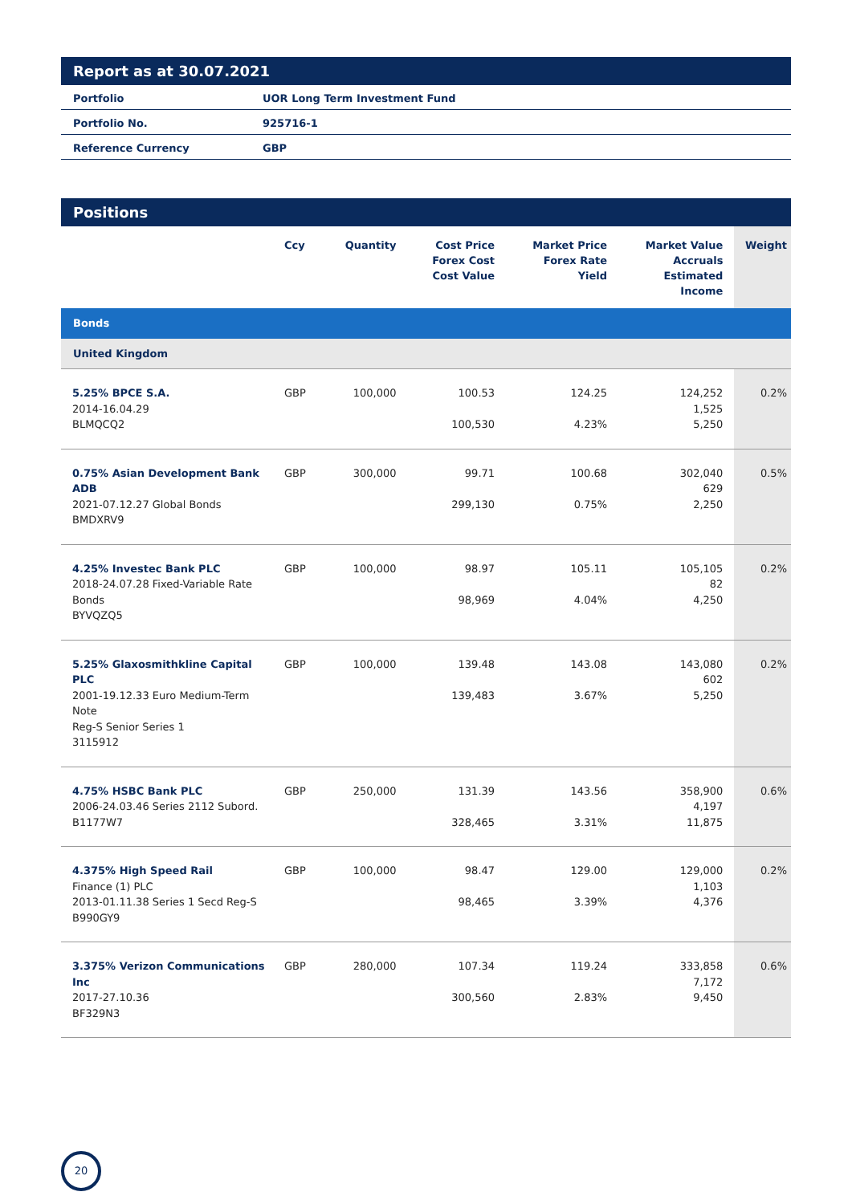Report as at 30.07.2021
| Portfolio | UOR Long Term Investment Fund |
| Portfolio No. | 925716-1 |
| Reference Currency | GBP |
Positions
| | Ccy | Quantity | Cost Price Forex Cost Cost Value | Market Price Forex Rate Yield | Market Value Accruals Estimated Income | Weight |
| --- | --- | --- | --- | --- | --- | --- |
| Bonds | | | | | | |
| United Kingdom | | | | | | |
| 5.25% BPCE S.A. 2014-16.04.29 BLMQCQ2 | GBP | 100,000 | 100.53 100,530 | 124.25 4.23% | 124,252 1,525 5,250 | 0.2% |
| 0.75% Asian Development Bank ADB 2021-07.12.27 Global Bonds BMDXRV9 | GBP | 300,000 | 99.71 299,130 | 100.68 0.75% | 302,040 629 2,250 | 0.5% |
| 4.25% Investec Bank PLC 2018-24.07.28 Fixed-Variable Rate Bonds BYVQZQ5 | GBP | 100,000 | 98.97 98,969 | 105.11 4.04% | 105,105 82 4,250 | 0.2% |
| 5.25% Glaxosmithkline Capital PLC 2001-19.12.33 Euro Medium-Term Note Reg-S Senior Series 1 3115912 | GBP | 100,000 | 139.48 139,483 | 143.08 3.67% | 143,080 602 5,250 | 0.2% |
| 4.75% HSBC Bank PLC 2006-24.03.46 Series 2112 Subord. B1177W7 | GBP | 250,000 | 131.39 328,465 | 143.56 3.31% | 358,900 4,197 11,875 | 0.6% |
| 4.375% High Speed Rail Finance (1) PLC 2013-01.11.38 Series 1 Secd Reg-S B990GY9 | GBP | 100,000 | 98.47 98,465 | 129.00 3.39% | 129,000 1,103 4,376 | 0.2% |
| 3.375% Verizon Communications Inc 2017-27.10.36 BF329N3 | GBP | 280,000 | 107.34 300,560 | 119.24 2.83% | 333,858 7,172 9,450 | 0.6% |
20